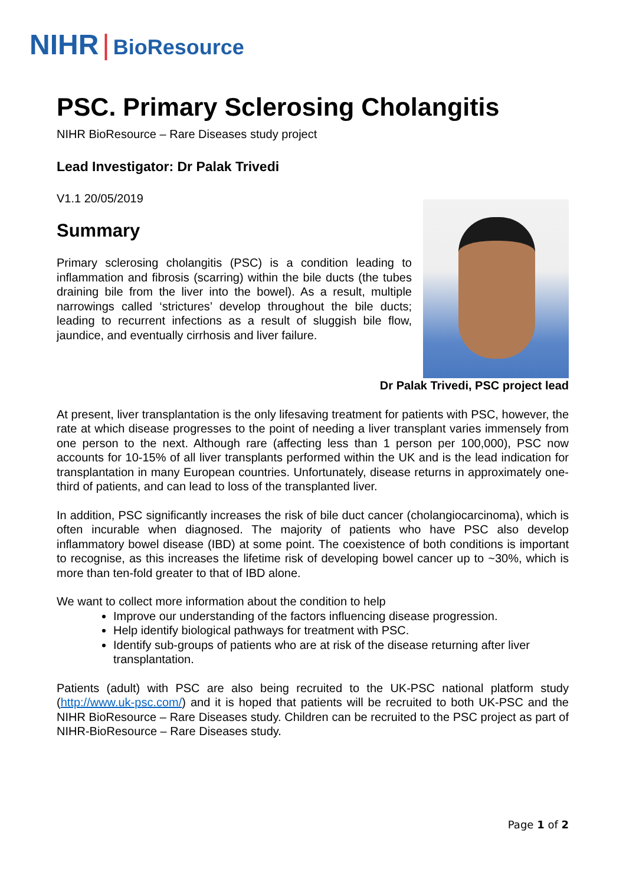NIHR | BioResource
PSC. Primary Sclerosing Cholangitis
NIHR BioResource – Rare Diseases study project
Lead Investigator: Dr Palak Trivedi
V1.1 20/05/2019
Summary
Primary sclerosing cholangitis (PSC) is a condition leading to inflammation and fibrosis (scarring) within the bile ducts (the tubes draining bile from the liver into the bowel). As a result, multiple narrowings called ‘strictures’ develop throughout the bile ducts; leading to recurrent infections as a result of sluggish bile flow, jaundice, and eventually cirrhosis and liver failure.
Dr Palak Trivedi, PSC project lead
At present, liver transplantation is the only lifesaving treatment for patients with PSC, however, the rate at which disease progresses to the point of needing a liver transplant varies immensely from one person to the next. Although rare (affecting less than 1 person per 100,000), PSC now accounts for 10-15% of all liver transplants performed within the UK and is the lead indication for transplantation in many European countries. Unfortunately, disease returns in approximately one-third of patients, and can lead to loss of the transplanted liver.
In addition, PSC significantly increases the risk of bile duct cancer (cholangiocarcinoma), which is often incurable when diagnosed. The majority of patients who have PSC also develop inflammatory bowel disease (IBD) at some point. The coexistence of both conditions is important to recognise, as this increases the lifetime risk of developing bowel cancer up to ~30%, which is more than ten-fold greater to that of IBD alone.
We want to collect more information about the condition to help
Improve our understanding of the factors influencing disease progression.
Help identify biological pathways for treatment with PSC.
Identify sub-groups of patients who are at risk of the disease returning after liver transplantation.
Patients (adult) with PSC are also being recruited to the UK-PSC national platform study (http://www.uk-psc.com/) and it is hoped that patients will be recruited to both UK-PSC and the NIHR BioResource – Rare Diseases study. Children can be recruited to the PSC project as part of NIHR-BioResource – Rare Diseases study.
Page 1 of 2